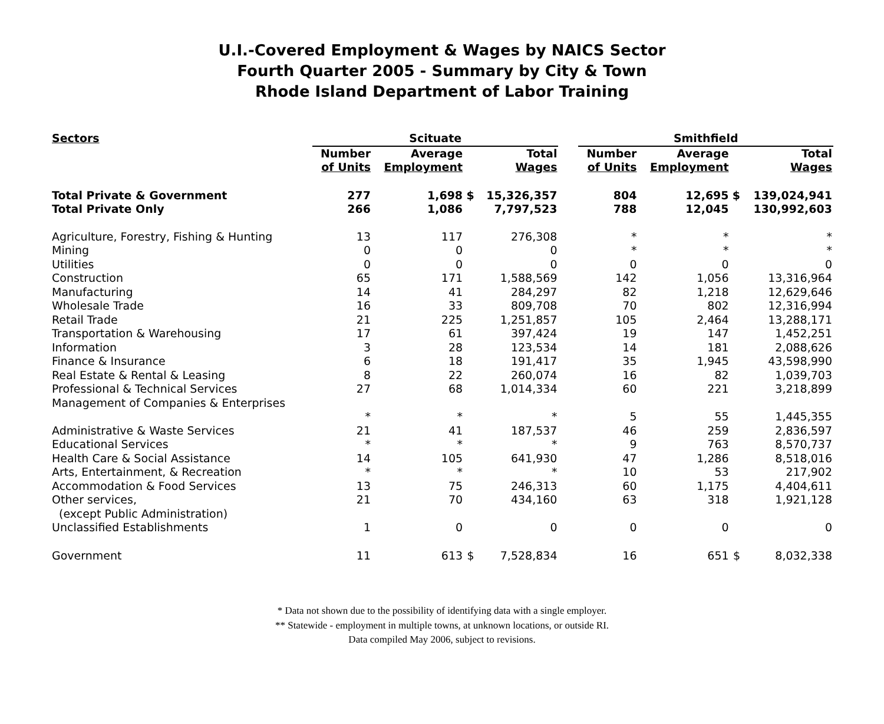U.I.-Covered Employment & Wages by NAICS Sector
Fourth Quarter 2005 - Summary by City & Town
Rhode Island Department of Labor Training
| Sectors | Scituate | | | | | Smithfield | | | |
| --- | --- | --- | --- | --- | --- | --- | --- | --- | --- |
| | Number of Units | Average Employment | | Total Wages | | Number of Units | Average Employment | | Total Wages |
| Total Private & Government | 277 | 1,698 | $ | 15,326,357 | | 804 | 12,695 | $ | 139,024,941 |
| Total Private Only | 266 | 1,086 | | 7,797,523 | | 788 | 12,045 | | 130,992,603 |
| Agriculture, Forestry, Fishing & Hunting | 13 | 117 | | 276,308 | | * | * | | * |
| Mining | 0 | 0 | | 0 | | * | * | | * |
| Utilities | 0 | 0 | | 0 | | 0 | 0 | | 0 |
| Construction | 65 | 171 | | 1,588,569 | | 142 | 1,056 | | 13,316,964 |
| Manufacturing | 14 | 41 | | 284,297 | | 82 | 1,218 | | 12,629,646 |
| Wholesale Trade | 16 | 33 | | 809,708 | | 70 | 802 | | 12,316,994 |
| Retail Trade | 21 | 225 | | 1,251,857 | | 105 | 2,464 | | 13,288,171 |
| Transportation & Warehousing | 17 | 61 | | 397,424 | | 19 | 147 | | 1,452,251 |
| Information | 3 | 28 | | 123,534 | | 14 | 181 | | 2,088,626 |
| Finance & Insurance | 6 | 18 | | 191,417 | | 35 | 1,945 | | 43,598,990 |
| Real Estate & Rental & Leasing | 8 | 22 | | 260,074 | | 16 | 82 | | 1,039,703 |
| Professional & Technical Services | 27 | 68 | | 1,014,334 | | 60 | 221 | | 3,218,899 |
| Management of Companies & Enterprises | | | | | | | | | |
| | * | * | | * | | 5 | 55 | | 1,445,355 |
| Administrative & Waste Services | 21 | 41 | | 187,537 | | 46 | 259 | | 2,836,597 |
| Educational Services | * | * | | * | | 9 | 763 | | 8,570,737 |
| Health Care & Social Assistance | 14 | 105 | | 641,930 | | 47 | 1,286 | | 8,518,016 |
| Arts, Entertainment, & Recreation | * | * | | * | | 10 | 53 | | 217,902 |
| Accommodation & Food Services | 13 | 75 | | 246,313 | | 60 | 1,175 | | 4,404,611 |
| Other services, (except Public Administration) | 21 | 70 | | 434,160 | | 63 | 318 | | 1,921,128 |
| Unclassified Establishments | 1 | 0 | | 0 | | 0 | 0 | | 0 |
| Government | 11 | 613 | $ | 7,528,834 | | 16 | 651 | $ | 8,032,338 |
* Data not shown due to the possibility of identifying data with a single employer.
** Statewide - employment in multiple towns, at unknown locations, or outside RI.
Data compiled May 2006, subject to revisions.